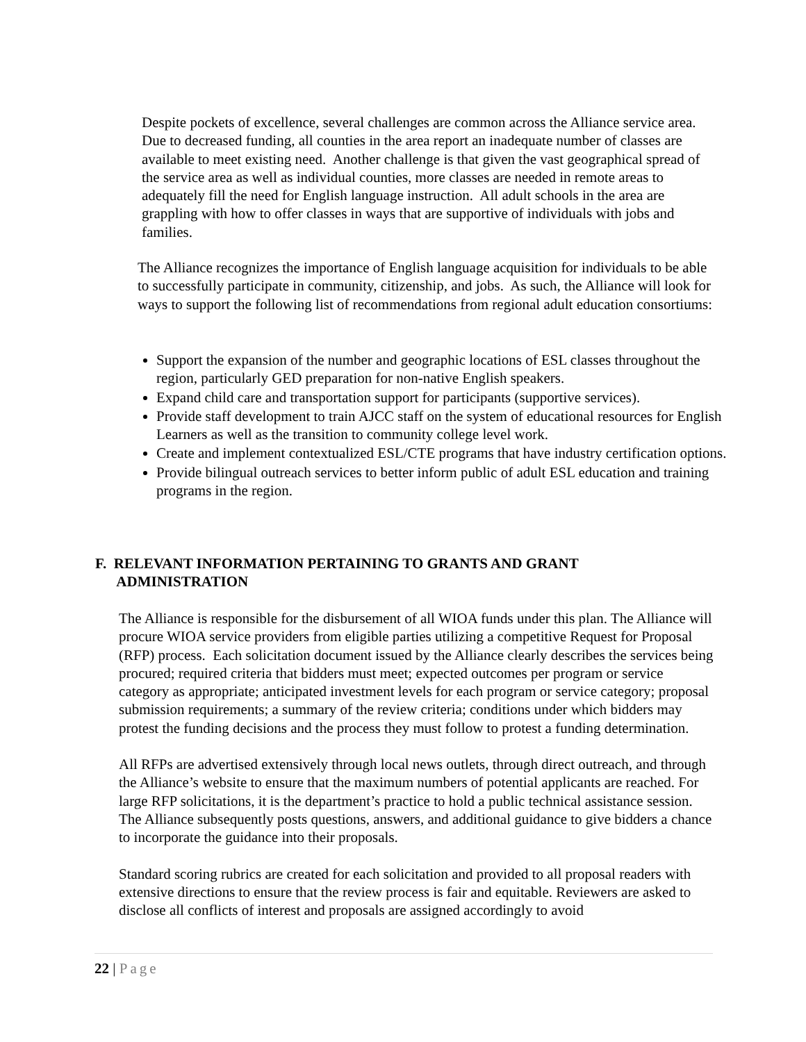Despite pockets of excellence, several challenges are common across the Alliance service area. Due to decreased funding, all counties in the area report an inadequate number of classes are available to meet existing need. Another challenge is that given the vast geographical spread of the service area as well as individual counties, more classes are needed in remote areas to adequately fill the need for English language instruction. All adult schools in the area are grappling with how to offer classes in ways that are supportive of individuals with jobs and families.
The Alliance recognizes the importance of English language acquisition for individuals to be able to successfully participate in community, citizenship, and jobs. As such, the Alliance will look for ways to support the following list of recommendations from regional adult education consortiums:
Support the expansion of the number and geographic locations of ESL classes throughout the region, particularly GED preparation for non-native English speakers.
Expand child care and transportation support for participants (supportive services).
Provide staff development to train AJCC staff on the system of educational resources for English Learners as well as the transition to community college level work.
Create and implement contextualized ESL/CTE programs that have industry certification options.
Provide bilingual outreach services to better inform public of adult ESL education and training programs in the region.
F. RELEVANT INFORMATION PERTAINING TO GRANTS AND GRANT
ADMINISTRATION
The Alliance is responsible for the disbursement of all WIOA funds under this plan. The Alliance will procure WIOA service providers from eligible parties utilizing a competitive Request for Proposal (RFP) process. Each solicitation document issued by the Alliance clearly describes the services being procured; required criteria that bidders must meet; expected outcomes per program or service category as appropriate; anticipated investment levels for each program or service category; proposal submission requirements; a summary of the review criteria; conditions under which bidders may protest the funding decisions and the process they must follow to protest a funding determination.
All RFPs are advertised extensively through local news outlets, through direct outreach, and through the Alliance’s website to ensure that the maximum numbers of potential applicants are reached. For large RFP solicitations, it is the department’s practice to hold a public technical assistance session. The Alliance subsequently posts questions, answers, and additional guidance to give bidders a chance to incorporate the guidance into their proposals.
Standard scoring rubrics are created for each solicitation and provided to all proposal readers with extensive directions to ensure that the review process is fair and equitable. Reviewers are asked to disclose all conflicts of interest and proposals are assigned accordingly to avoid
22 | Page